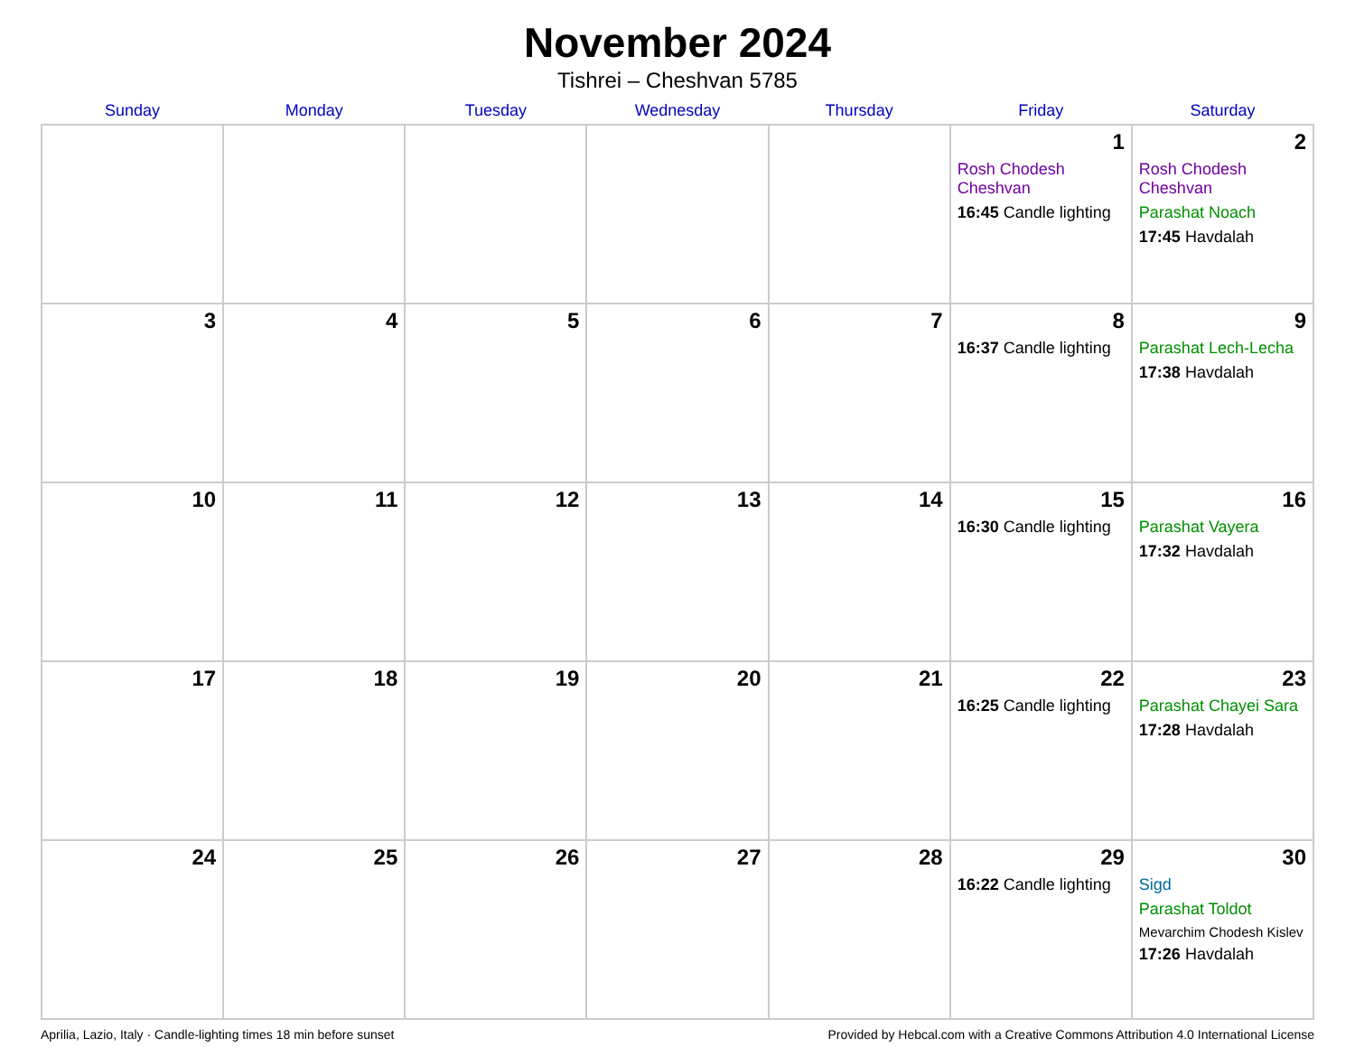November 2024
Tishrei – Cheshvan 5785
| Sunday | Monday | Tuesday | Wednesday | Thursday | Friday | Saturday |
| --- | --- | --- | --- | --- | --- | --- |
| | | | | | 1 Rosh Chodesh Cheshvan 16:45 Candle lighting | 2 Rosh Chodesh Cheshvan Parashat Noach 17:45 Havdalah |
| 3 | 4 | 5 | 6 | 7 | 8 16:37 Candle lighting | 9 Parashat Lech-Lecha 17:38 Havdalah |
| 10 | 11 | 12 | 13 | 14 | 15 16:30 Candle lighting | 16 Parashat Vayera 17:32 Havdalah |
| 17 | 18 | 19 | 20 | 21 | 22 16:25 Candle lighting | 23 Parashat Chayei Sara 17:28 Havdalah |
| 24 | 25 | 26 | 27 | 28 | 29 16:22 Candle lighting | 30 Sigd Parashat Toldot Mevarchim Chodesh Kislev 17:26 Havdalah |
Aprilia, Lazio, Italy · Candle-lighting times 18 min before sunset Provided by Hebcal.com with a Creative Commons Attribution 4.0 International License